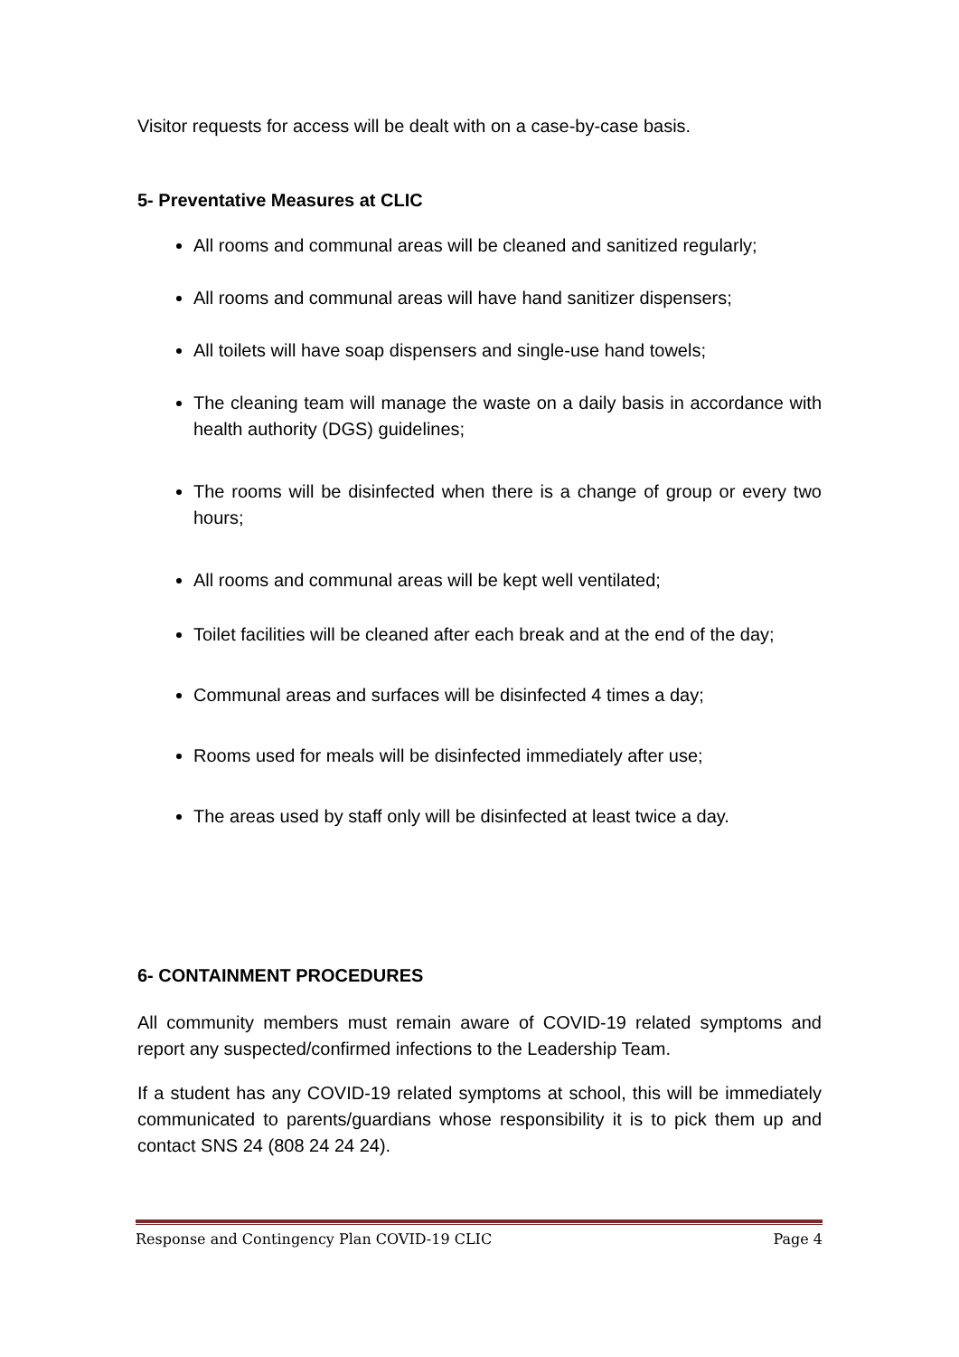Visitor requests for access will be dealt with on a case-by-case basis.
5- Preventative Measures at CLIC
All rooms and communal areas will be cleaned and sanitized regularly;
All rooms and communal areas will have hand sanitizer dispensers;
All toilets will have soap dispensers and single-use hand towels;
The cleaning team will manage the waste on a daily basis in accordance with health authority (DGS) guidelines;
The rooms will be disinfected when there is a change of group or every two hours;
All rooms and communal areas will be kept well ventilated;
Toilet facilities will be cleaned after each break and at the end of the day;
Communal areas and surfaces will be disinfected 4 times a day;
Rooms used for meals will be disinfected immediately after use;
The areas used by staff only will be disinfected at least twice a day.
6- CONTAINMENT PROCEDURES
All community members must remain aware of COVID-19 related symptoms and report any suspected/confirmed infections to the Leadership Team.
If a student has any COVID-19 related symptoms at school, this will be immediately communicated to parents/guardians whose responsibility it is to pick them up and contact SNS 24 (808 24 24 24).
Response and Contingency Plan COVID-19 CLIC Page 4